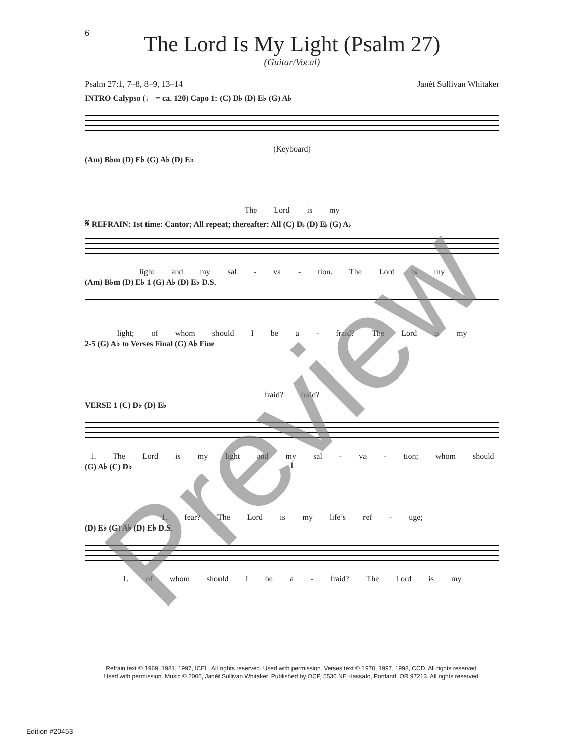6
The Lord Is My Light (Psalm 27)
(Guitar/Vocal)
Psalm 27:1, 7–8, 8–9, 13–14 Janèt Sullivan Whitaker
INTRO Calypso (♩ = ca. 120) Capo 1: (C) D♭ (D) E♭ (G) A♭
(Keyboard)
(Am) B♭m (D) E♭ (G) A♭ (D) E♭
The Lord is my
𝄋 REFRAIN: 1st time: Cantor; All repeat; thereafter: All (C) D♭ (D) E♭ (G) A♭
light and my sal - va - tion. The Lord is my
(Am) B♭m (D) E♭ 1 (G) A♭ (D) E♭ D.S.
light; of whom should I be a - fraid? The Lord is my
2-5 (G) A♭ to Verses Final (G) A♭ Fine
fraid? fraid?
VERSE 1 (C) D♭ (D) E♭
1. The Lord is my light and my sal - va - tion; whom should I
(G) A♭ (C) D♭
1. fear? The Lord is my life’s ref - uge;
(D) E♭ (G) A♭ (D) E♭ D.S.
1. of whom should I be a - fraid? The Lord is my
Refrain text © 1969, 1981, 1997, ICEL. All rights reserved. Used with permission. Verses text © 1970, 1997, 1998, CCD. All rights reserved.
Used with permission. Music © 2006, Janèt Sullivan Whitaker. Published by OCP, 5536 NE Hassalo, Portland, OR 97213. All rights reserved.
Edition #20453
Preview